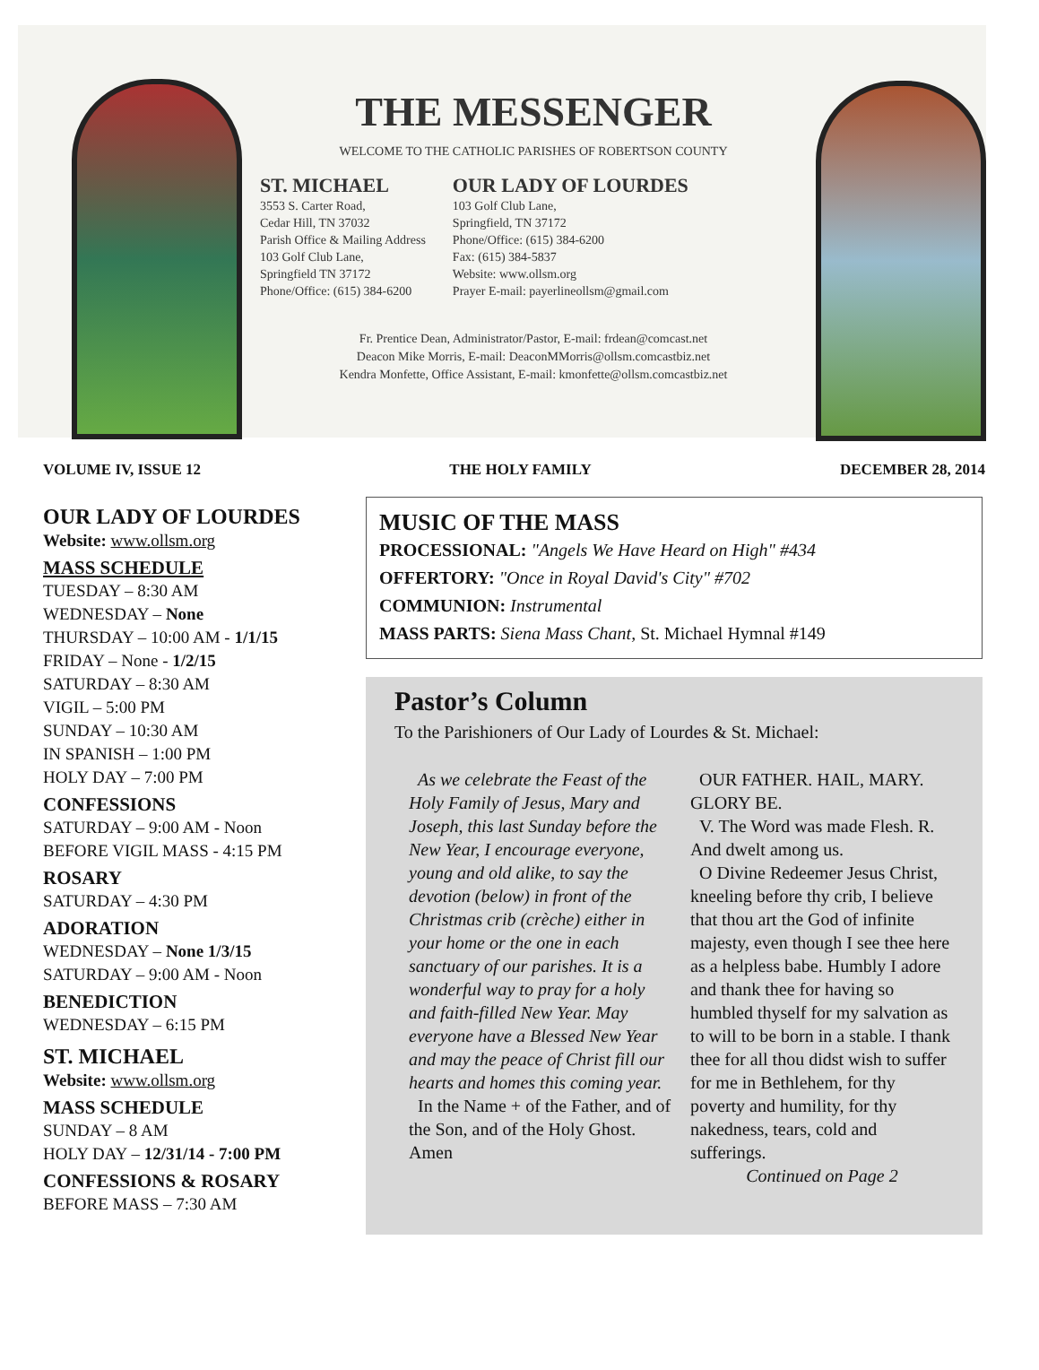THE MESSENGER
WELCOME TO THE CATHOLIC PARISHES OF ROBERTSON COUNTY
ST. MICHAEL
3553 S. Carter Road,
Cedar Hill, TN 37032
Parish Office & Mailing Address
103 Golf Club Lane,
Springfield TN 37172
Phone/Office: (615) 384-6200
OUR LADY OF LOURDES
103 Golf Club Lane,
Springfield, TN 37172
Phone/Office: (615) 384-6200
Fax: (615) 384-5837
Website: www.ollsm.org
Prayer E-mail: payerlineollsm@gmail.com
Fr. Prentice Dean, Administrator/Pastor, E-mail: frdean@comcast.net
Deacon Mike Morris, E-mail: DeaconMMorris@ollsm.comcastbiz.net
Kendra Monfette, Office Assistant, E-mail: kmonfette@ollsm.comcastbiz.net
VOLUME IV, ISSUE 12 THE HOLY FAMILY DECEMBER 28, 2014
OUR LADY OF LOURDES
Website: www.ollsm.org
MASS SCHEDULE
TUESDAY – 8:30 AM
WEDNESDAY – None
THURSDAY – 10:00 AM - 1/1/15
FRIDAY – None - 1/2/15
SATURDAY – 8:30 AM
VIGIL – 5:00 PM
SUNDAY – 10:30 AM
IN SPANISH – 1:00 PM
HOLY DAY – 7:00 PM
CONFESSIONS
SATURDAY – 9:00 AM - Noon
BEFORE VIGIL MASS - 4:15 PM
ROSARY
SATURDAY – 4:30 PM
ADORATION
WEDNESDAY – None 1/3/15
SATURDAY – 9:00 AM - Noon
BENEDICTION
WEDNESDAY – 6:15 PM
ST. MICHAEL
Website: www.ollsm.org
MASS SCHEDULE
SUNDAY – 8 AM
HOLY DAY – 12/31/14 - 7:00 PM
CONFESSIONS & ROSARY
BEFORE MASS – 7:30 AM
MUSIC OF THE MASS
PROCESSIONAL: "Angels We Have Heard on High" #434
OFFERTORY: "Once in Royal David's City" #702
COMMUNION: Instrumental
MASS PARTS: Siena Mass Chant, St. Michael Hymnal #149
Pastor’s Column
To the Parishioners of Our Lady of Lourdes & St. Michael:
As we celebrate the Feast of the Holy Family of Jesus, Mary and Joseph, this last Sunday before the New Year, I encourage everyone, young and old alike, to say the devotion (below) in front of the Christmas crib (crèche) either in your home or the one in each sanctuary of our parishes. It is a wonderful way to pray for a holy and faith-filled New Year. May everyone have a Blessed New Year and may the peace of Christ fill our hearts and homes this coming year.
In the Name + of the Father, and of the Son, and of the Holy Ghost. Amen
OUR FATHER. HAIL, MARY. GLORY BE.
V. The Word was made Flesh. R. And dwelt among us.
O Divine Redeemer Jesus Christ, kneeling before thy crib, I believe that thou art the God of infinite majesty, even though I see thee here as a helpless babe. Humbly I adore and thank thee for having so humbled thyself for my salvation as to will to be born in a stable. I thank thee for all thou didst wish to suffer for me in Bethlehem, for thy poverty and humility, for thy nakedness, tears, cold and sufferings.
Continued on Page 2